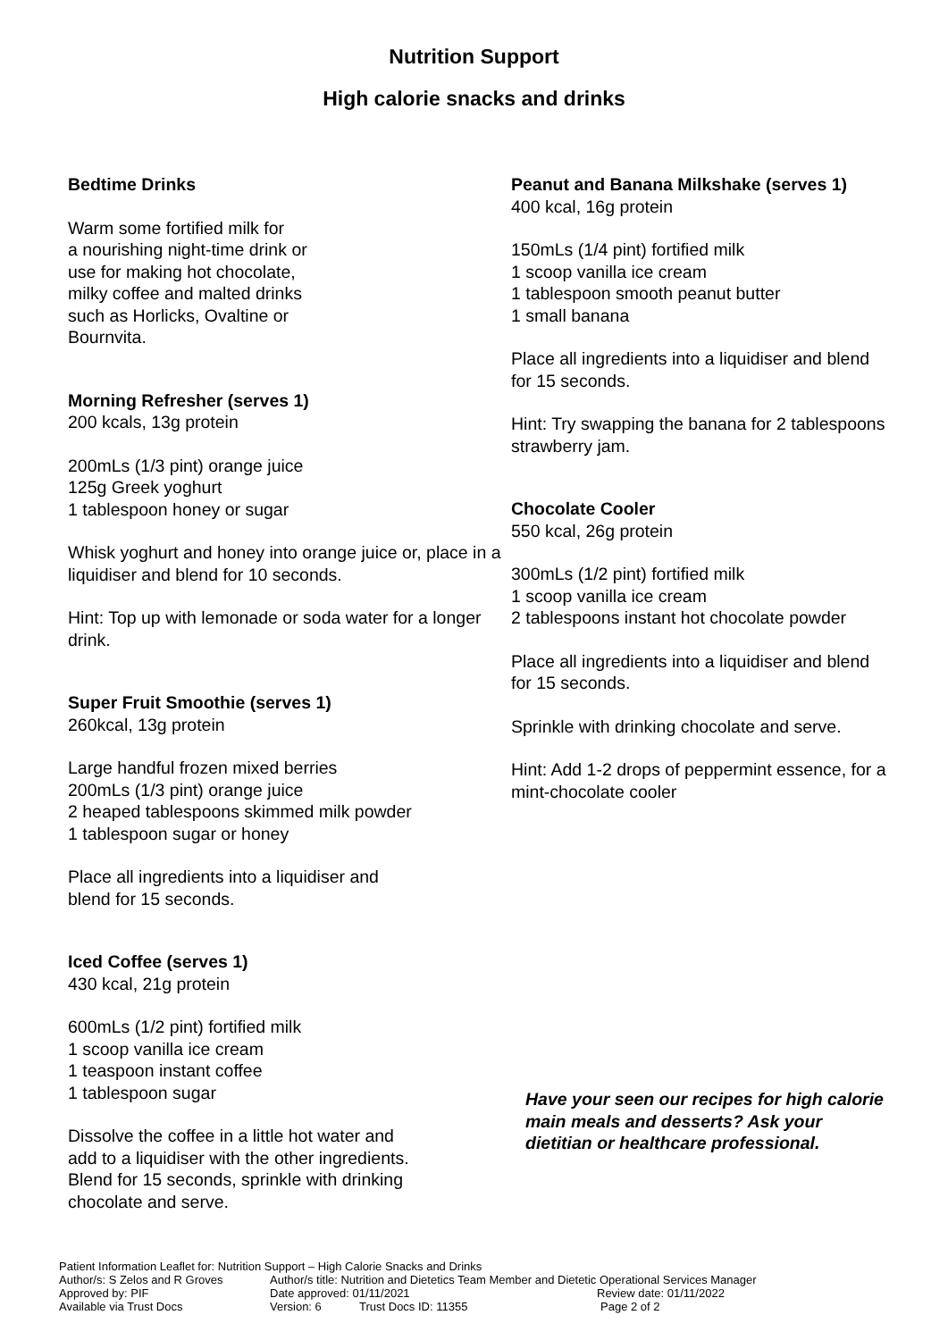Nutrition Support
High calorie snacks and drinks
Bedtime Drinks
Warm some fortified milk for
a nourishing night-time drink or
use for making hot chocolate,
milky coffee and malted drinks
such as Horlicks, Ovaltine or
Bournvita.
Morning Refresher (serves 1)
200 kcals, 13g protein
200mLs (1/3 pint) orange juice
125g Greek yoghurt
1 tablespoon honey or sugar
Whisk yoghurt and honey into orange juice or, place in a liquidiser and blend for 10 seconds.
Hint: Top up with lemonade or soda water for a longer drink.
Super Fruit Smoothie (serves 1)
260kcal, 13g protein
Large handful frozen mixed berries
200mLs (1/3 pint) orange juice
2 heaped tablespoons skimmed milk powder
1 tablespoon sugar or honey
Place all ingredients into a liquidiser and
blend for 15 seconds.
Iced Coffee (serves 1)
430 kcal, 21g protein
600mLs (1/2 pint) fortified milk
1 scoop vanilla ice cream
1 teaspoon instant coffee
1 tablespoon sugar
Dissolve the coffee in a little hot water and
add to a liquidiser with the other ingredients.
Blend for 15 seconds, sprinkle with drinking
chocolate and serve.
Peanut and Banana Milkshake (serves 1)
400 kcal, 16g protein
150mLs (1/4 pint) fortified milk
1 scoop vanilla ice cream
1 tablespoon smooth peanut butter
1 small banana
Place all ingredients into a liquidiser and blend for 15 seconds.
Hint: Try swapping the banana for 2 tablespoons strawberry jam.
Chocolate Cooler
550 kcal, 26g protein
300mLs (1/2 pint) fortified milk
1 scoop vanilla ice cream
2 tablespoons instant hot chocolate powder
Place all ingredients into a liquidiser and blend for 15 seconds.
Sprinkle with drinking chocolate and serve.
Hint: Add 1-2 drops of peppermint essence, for a mint-chocolate cooler
Have your seen our recipes for high calorie main meals and desserts? Ask your dietitian or healthcare professional.
Patient Information Leaflet for: Nutrition Support – High Calorie Snacks and Drinks
Author/s: S Zelos and R Groves Author/s title: Nutrition and Dietetics Team Member and Dietetic Operational Services Manager
Approved by: PIF Date approved: 01/11/2021 Review date: 01/11/2022
Available via Trust Docs Version: 6 Trust Docs ID: 11355 Page 2 of 2